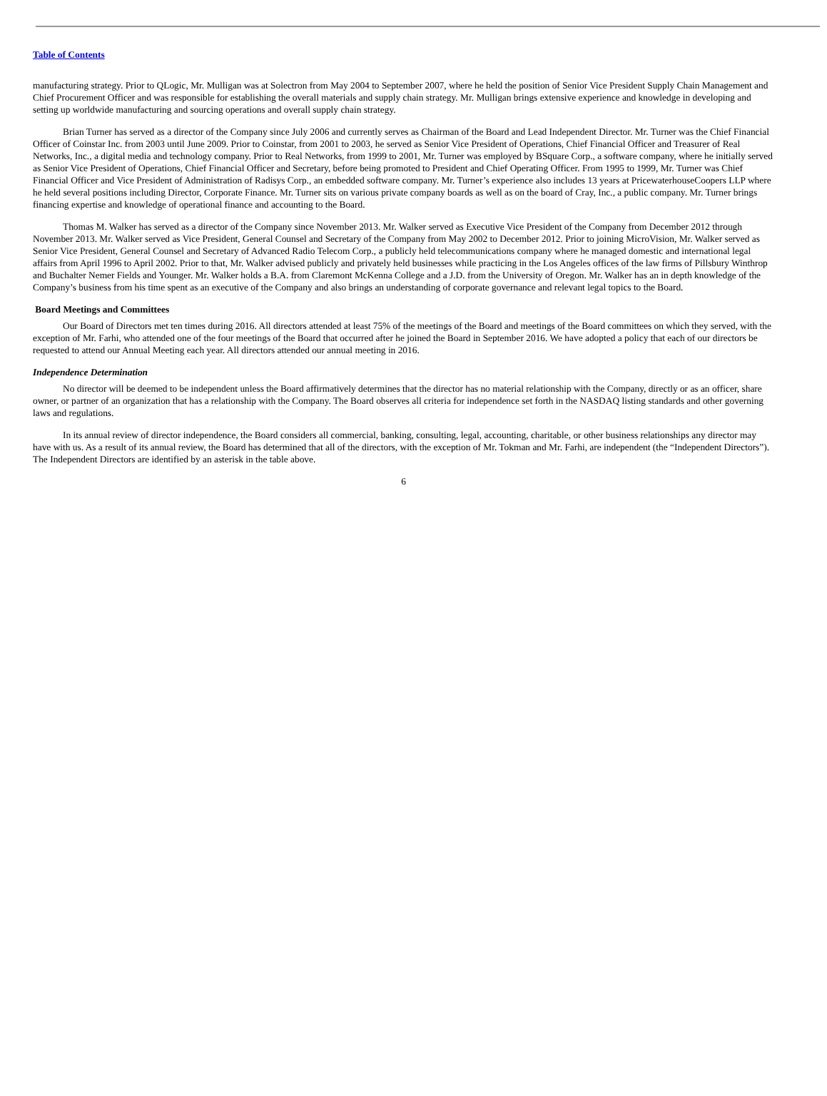Table of Contents
manufacturing strategy. Prior to QLogic, Mr. Mulligan was at Solectron from May 2004 to September 2007, where he held the position of Senior Vice President Supply Chain Management and Chief Procurement Officer and was responsible for establishing the overall materials and supply chain strategy. Mr. Mulligan brings extensive experience and knowledge in developing and setting up worldwide manufacturing and sourcing operations and overall supply chain strategy.
Brian Turner has served as a director of the Company since July 2006 and currently serves as Chairman of the Board and Lead Independent Director. Mr. Turner was the Chief Financial Officer of Coinstar Inc. from 2003 until June 2009. Prior to Coinstar, from 2001 to 2003, he served as Senior Vice President of Operations, Chief Financial Officer and Treasurer of Real Networks, Inc., a digital media and technology company. Prior to Real Networks, from 1999 to 2001, Mr. Turner was employed by BSquare Corp., a software company, where he initially served as Senior Vice President of Operations, Chief Financial Officer and Secretary, before being promoted to President and Chief Operating Officer. From 1995 to 1999, Mr. Turner was Chief Financial Officer and Vice President of Administration of Radisys Corp., an embedded software company. Mr. Turner’s experience also includes 13 years at PricewaterhouseCoopers LLP where he held several positions including Director, Corporate Finance. Mr. Turner sits on various private company boards as well as on the board of Cray, Inc., a public company. Mr. Turner brings financing expertise and knowledge of operational finance and accounting to the Board.
Thomas M. Walker has served as a director of the Company since November 2013. Mr. Walker served as Executive Vice President of the Company from December 2012 through November 2013. Mr. Walker served as Vice President, General Counsel and Secretary of the Company from May 2002 to December 2012. Prior to joining MicroVision, Mr. Walker served as Senior Vice President, General Counsel and Secretary of Advanced Radio Telecom Corp., a publicly held telecommunications company where he managed domestic and international legal affairs from April 1996 to April 2002. Prior to that, Mr. Walker advised publicly and privately held businesses while practicing in the Los Angeles offices of the law firms of Pillsbury Winthrop and Buchalter Nemer Fields and Younger. Mr. Walker holds a B.A. from Claremont McKenna College and a J.D. from the University of Oregon. Mr. Walker has an in depth knowledge of the Company’s business from his time spent as an executive of the Company and also brings an understanding of corporate governance and relevant legal topics to the Board.
Board Meetings and Committees
Our Board of Directors met ten times during 2016. All directors attended at least 75% of the meetings of the Board and meetings of the Board committees on which they served, with the exception of Mr. Farhi, who attended one of the four meetings of the Board that occurred after he joined the Board in September 2016. We have adopted a policy that each of our directors be requested to attend our Annual Meeting each year. All directors attended our annual meeting in 2016.
Independence Determination
No director will be deemed to be independent unless the Board affirmatively determines that the director has no material relationship with the Company, directly or as an officer, share owner, or partner of an organization that has a relationship with the Company. The Board observes all criteria for independence set forth in the NASDAQ listing standards and other governing laws and regulations.
In its annual review of director independence, the Board considers all commercial, banking, consulting, legal, accounting, charitable, or other business relationships any director may have with us. As a result of its annual review, the Board has determined that all of the directors, with the exception of Mr. Tokman and Mr. Farhi, are independent (the “Independent Directors”). The Independent Directors are identified by an asterisk in the table above.
6